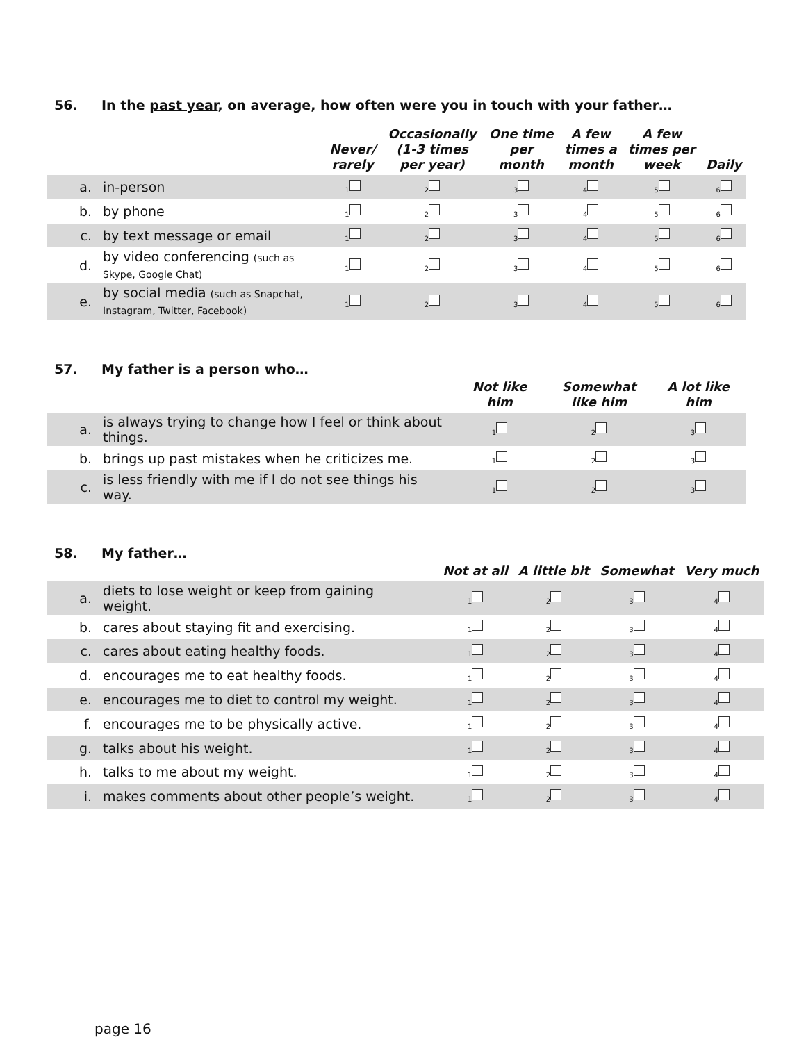56. In the past year, on average, how often were you in touch with your father…
| | | Never/ rarely | Occasionally (1-3 times per year) | One time per month | A few times a month | A few times per week | Daily |
| --- | --- | --- | --- | --- | --- | --- | --- |
| a. | in-person | <sub>1</sub> | <sub>2</sub> | <sub>3</sub> | <sub>4</sub> | <sub>5</sub> | <sub>6</sub> |
| b. | by phone | <sub>1</sub> | <sub>2</sub> | <sub>3</sub> | <sub>4</sub> | <sub>5</sub> | <sub>6</sub> |
| c. | by text message or email | <sub>1</sub> | <sub>2</sub> | <sub>3</sub> | <sub>4</sub> | <sub>5</sub> | <sub>6</sub> |
| d. | by video conferencing (such as Skype, Google Chat) | <sub>1</sub> | <sub>2</sub> | <sub>3</sub> | <sub>4</sub> | <sub>5</sub> | <sub>6</sub> |
| e. | by social media (such as Snapchat, Instagram, Twitter, Facebook) | <sub>1</sub> | <sub>2</sub> | <sub>3</sub> | <sub>4</sub> | <sub>5</sub> | <sub>6</sub> |
57. My father is a person who…
| | | Not like him | Somewhat like him | A lot like him |
| --- | --- | --- | --- | --- |
| a. | is always trying to change how I feel or think about things. | <sub>1</sub> | <sub>2</sub> | <sub>3</sub> |
| b. | brings up past mistakes when he criticizes me. | <sub>1</sub> | <sub>2</sub> | <sub>3</sub> |
| c. | is less friendly with me if I do not see things his way. | <sub>1</sub> | <sub>2</sub> | <sub>3</sub> |
58. My father…
| | | Not at all | A little bit | Somewhat | Very much |
| --- | --- | --- | --- | --- | --- |
| a. | diets to lose weight or keep from gaining weight. | <sub>1</sub> | <sub>2</sub> | <sub>3</sub> | <sub>4</sub> |
| b. | cares about staying fit and exercising. | <sub>1</sub> | <sub>2</sub> | <sub>3</sub> | <sub>4</sub> |
| c. | cares about eating healthy foods. | <sub>1</sub> | <sub>2</sub> | <sub>3</sub> | <sub>4</sub> |
| d. | encourages me to eat healthy foods. | <sub>1</sub> | <sub>2</sub> | <sub>3</sub> | <sub>4</sub> |
| e. | encourages me to diet to control my weight. | <sub>1</sub> | <sub>2</sub> | <sub>3</sub> | <sub>4</sub> |
| f. | encourages me to be physically active. | <sub>1</sub> | <sub>2</sub> | <sub>3</sub> | <sub>4</sub> |
| g. | talks about his weight. | <sub>1</sub> | <sub>2</sub> | <sub>3</sub> | <sub>4</sub> |
| h. | talks to me about my weight. | <sub>1</sub> | <sub>2</sub> | <sub>3</sub> | <sub>4</sub> |
| i. | makes comments about other people’s weight. | <sub>1</sub> | <sub>2</sub> | <sub>3</sub> | <sub>4</sub> |
page 16